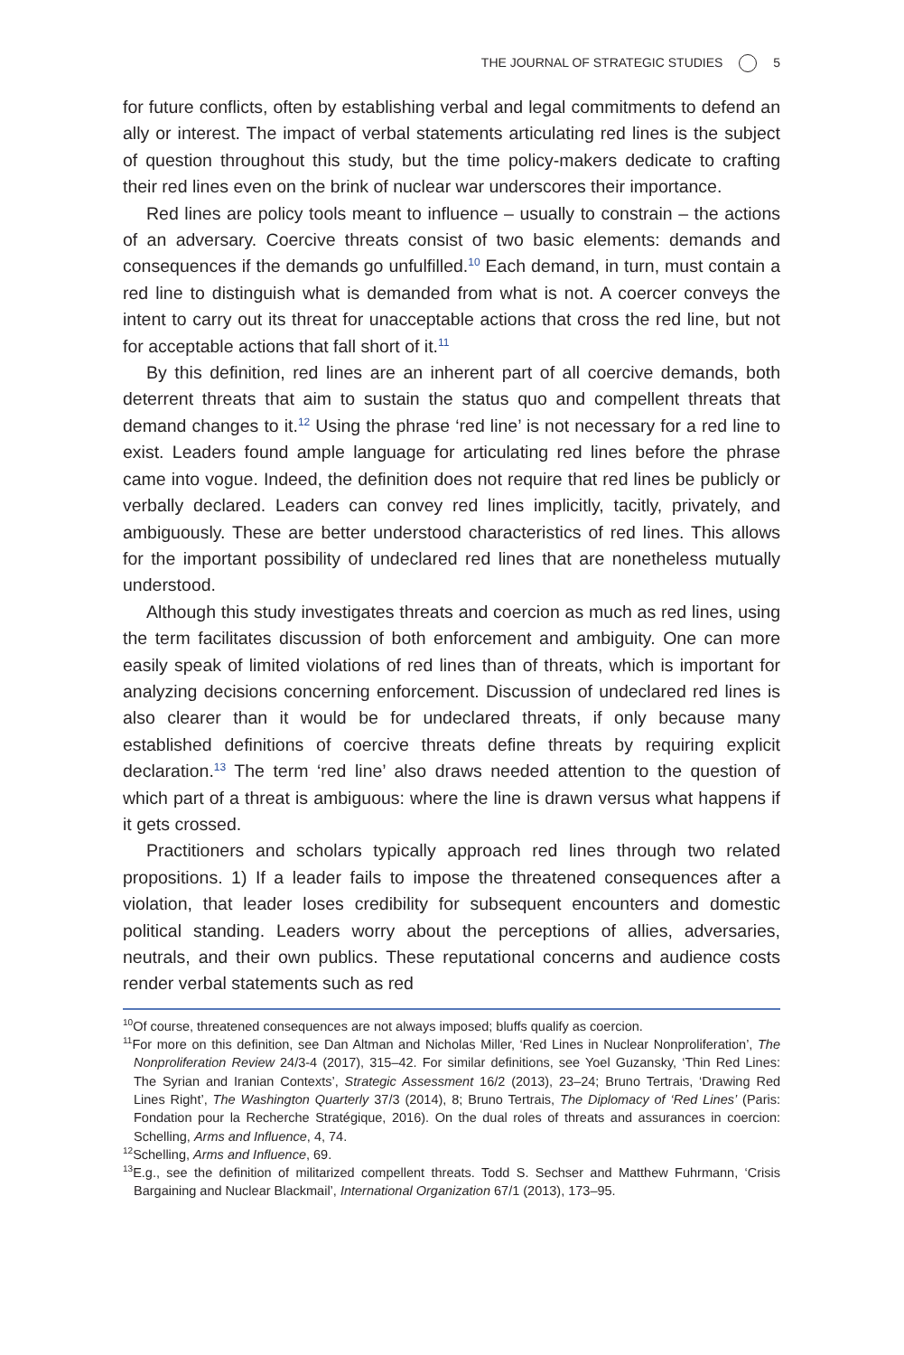THE JOURNAL OF STRATEGIC STUDIES 5
for future conflicts, often by establishing verbal and legal commitments to defend an ally or interest. The impact of verbal statements articulating red lines is the subject of question throughout this study, but the time policy-makers dedicate to crafting their red lines even on the brink of nuclear war underscores their importance.
Red lines are policy tools meant to influence – usually to constrain – the actions of an adversary. Coercive threats consist of two basic elements: demands and consequences if the demands go unfulfilled.<sup>10</sup> Each demand, in turn, must contain a red line to distinguish what is demanded from what is not. A coercer conveys the intent to carry out its threat for unacceptable actions that cross the red line, but not for acceptable actions that fall short of it.<sup>11</sup>
By this definition, red lines are an inherent part of all coercive demands, both deterrent threats that aim to sustain the status quo and compellent threats that demand changes to it.<sup>12</sup> Using the phrase ‘red line’ is not necessary for a red line to exist. Leaders found ample language for articulating red lines before the phrase came into vogue. Indeed, the definition does not require that red lines be publicly or verbally declared. Leaders can convey red lines implicitly, tacitly, privately, and ambiguously. These are better understood characteristics of red lines. This allows for the important possibility of undeclared red lines that are nonetheless mutually understood.
Although this study investigates threats and coercion as much as red lines, using the term facilitates discussion of both enforcement and ambiguity. One can more easily speak of limited violations of red lines than of threats, which is important for analyzing decisions concerning enforcement. Discussion of undeclared red lines is also clearer than it would be for undeclared threats, if only because many established definitions of coercive threats define threats by requiring explicit declaration.<sup>13</sup> The term ‘red line’ also draws needed attention to the question of which part of a threat is ambiguous: where the line is drawn versus what happens if it gets crossed.
Practitioners and scholars typically approach red lines through two related propositions. 1) If a leader fails to impose the threatened consequences after a violation, that leader loses credibility for subsequent encounters and domestic political standing. Leaders worry about the perceptions of allies, adversaries, neutrals, and their own publics. These reputational concerns and audience costs render verbal statements such as red
<sup>10</sup> Of course, threatened consequences are not always imposed; bluffs qualify as coercion.
<sup>11</sup> For more on this definition, see Dan Altman and Nicholas Miller, ‘Red Lines in Nuclear Nonproliferation’, The Nonproliferation Review 24/3-4 (2017), 315–42. For similar definitions, see Yoel Guzansky, ‘Thin Red Lines: The Syrian and Iranian Contexts’, Strategic Assessment 16/2 (2013), 23–24; Bruno Tertrais, ‘Drawing Red Lines Right’, The Washington Quarterly 37/3 (2014), 8; Bruno Tertrais, The Diplomacy of ‘Red Lines’ (Paris: Fondation pour la Recherche Stratégique, 2016). On the dual roles of threats and assurances in coercion: Schelling, Arms and Influence, 4, 74.
<sup>12</sup> Schelling, Arms and Influence, 69.
<sup>13</sup> E.g., see the definition of militarized compellent threats. Todd S. Sechser and Matthew Fuhrmann, ‘Crisis Bargaining and Nuclear Blackmail’, International Organization 67/1 (2013), 173–95.